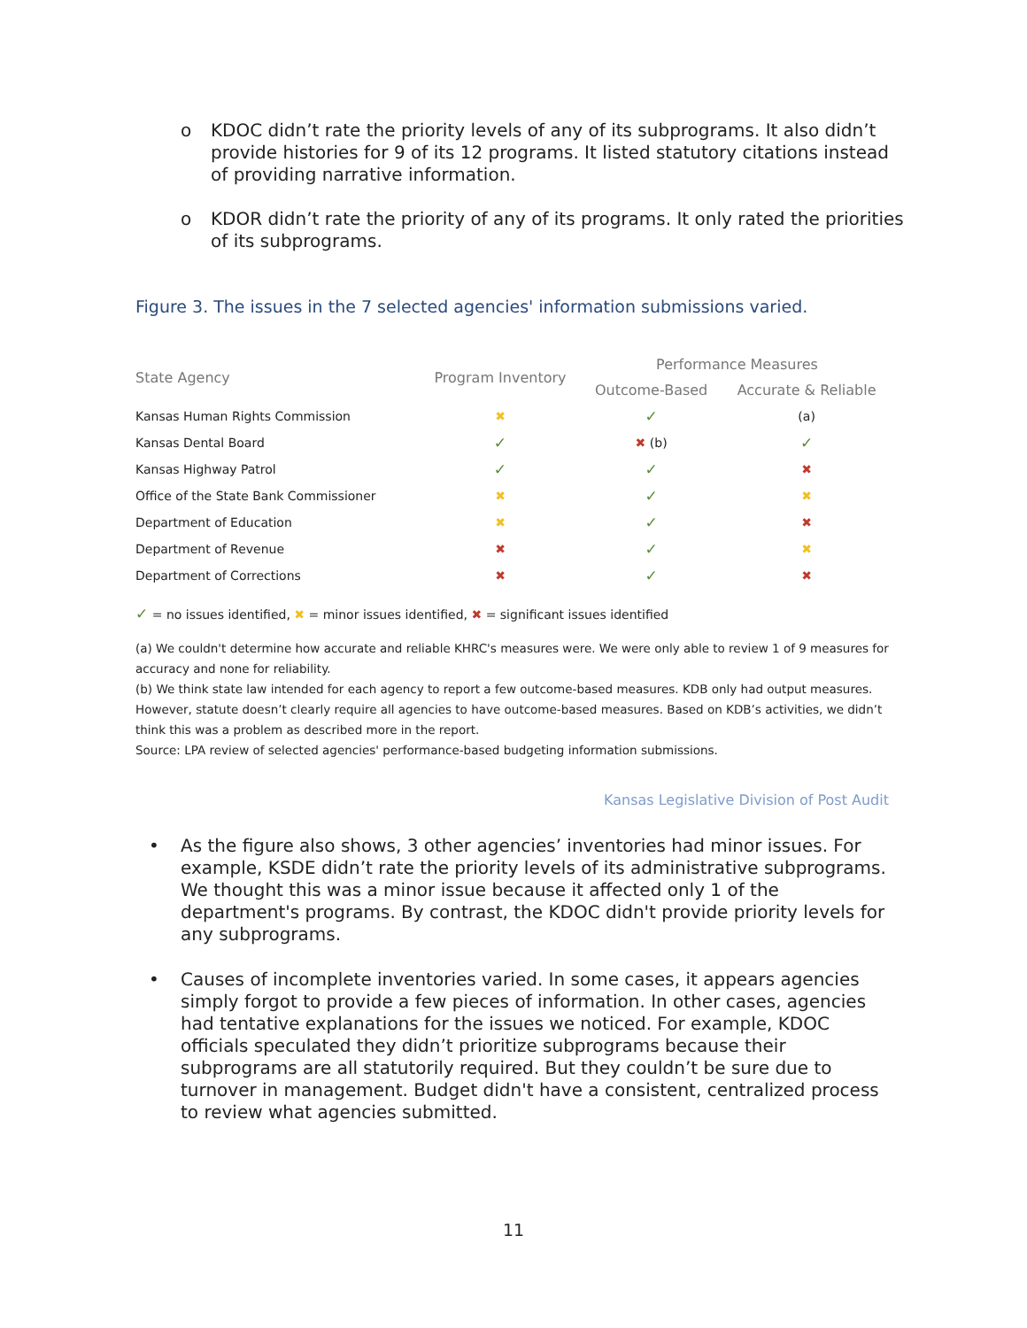o KDOC didn’t rate the priority levels of any of its subprograms. It also didn’t provide histories for 9 of its 12 programs. It listed statutory citations instead of providing narrative information.
o KDOR didn’t rate the priority of any of its programs. It only rated the priorities of its subprograms.
Figure 3. The issues in the 7 selected agencies' information submissions varied.
| State Agency | Program Inventory | Performance Measures | |
| --- | --- | --- | --- |
| | | Outcome-Based | Accurate & Reliable |
| Kansas Human Rights Commission | ✖ | ✓ | (a) |
| Kansas Dental Board | ✓ | ✖ (b) | ✓ |
| Kansas Highway Patrol | ✓ | ✓ | ✖ |
| Office of the State Bank Commissioner | ✖ | ✓ | ✖ |
| Department of Education | ✖ | ✓ | ✖ |
| Department of Revenue | ✖ | ✓ | ✖ |
| Department of Corrections | ✖ | ✓ | ✖ |
✓ = no issues identified, ✖ = minor issues identified, ✖ = significant issues identified
(a) We couldn't determine how accurate and reliable KHRC's measures were. We were only able to review 1 of 9 measures for accuracy and none for reliability.
(b) We think state law intended for each agency to report a few outcome-based measures. KDB only had output measures. However, statute doesn’t clearly require all agencies to have outcome-based measures. Based on KDB’s activities, we didn’t think this was a problem as described more in the report.
Source: LPA review of selected agencies' performance-based budgeting information submissions.
Kansas Legislative Division of Post Audit
• As the figure also shows, 3 other agencies’ inventories had minor issues. For example, KSDE didn’t rate the priority levels of its administrative subprograms. We thought this was a minor issue because it affected only 1 of the department's programs. By contrast, the KDOC didn't provide priority levels for any subprograms.
• Causes of incomplete inventories varied. In some cases, it appears agencies simply forgot to provide a few pieces of information. In other cases, agencies had tentative explanations for the issues we noticed. For example, KDOC officials speculated they didn’t prioritize subprograms because their subprograms are all statutorily required. But they couldn’t be sure due to turnover in management. Budget didn't have a consistent, centralized process to review what agencies submitted.
11